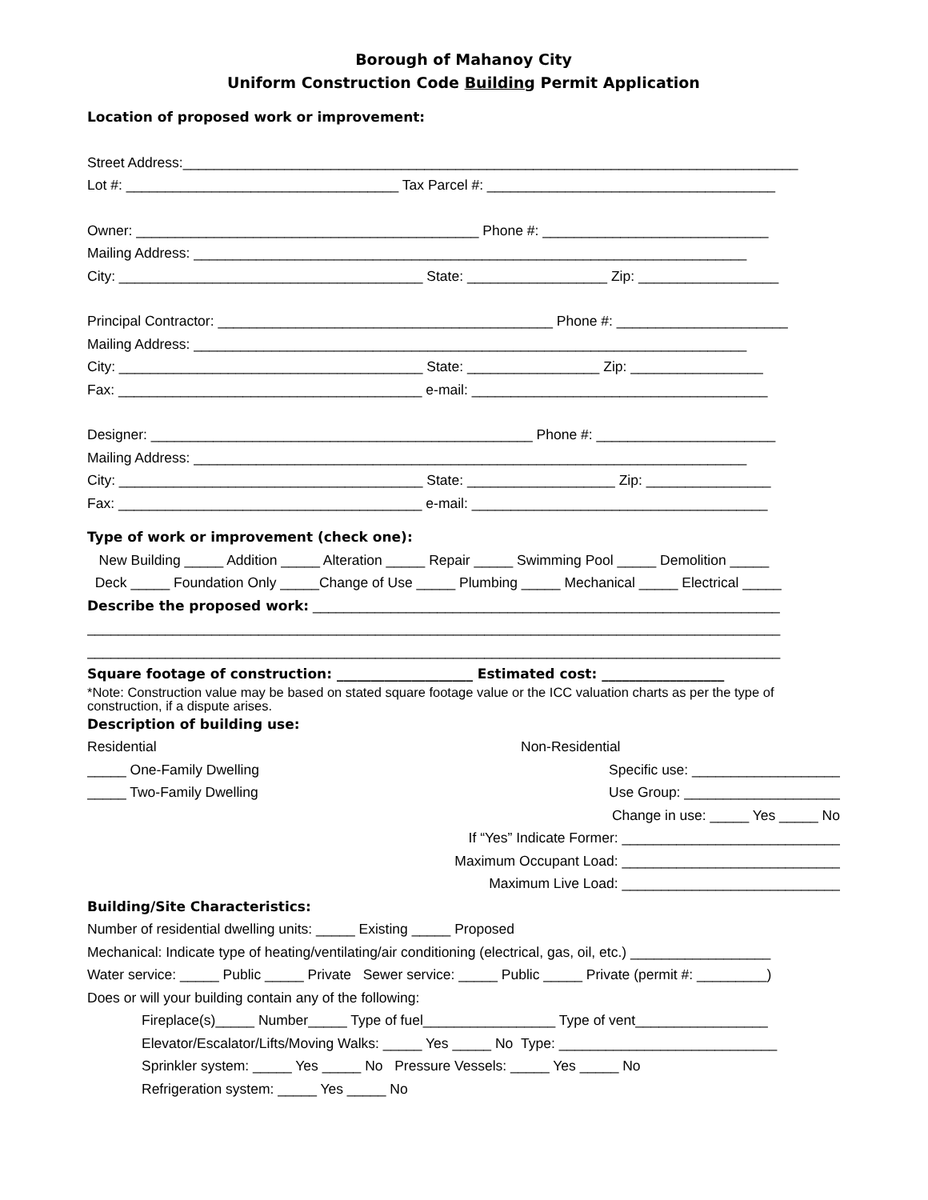Borough of Mahanoy City
Uniform Construction Code Building Permit Application
Location of proposed work or improvement:
Street Address:_______________________________________________________________________________
Lot #: ___________________________________ Tax Parcel #: _____________________________________
Owner: ____________________________________________ Phone #: _____________________________
Mailing Address: _______________________________________________________________________
City: _______________________________________ State: __________________ Zip: __________________
Principal Contractor: ___________________________________________ Phone #: ______________________
Mailing Address: _______________________________________________________________________
City: _______________________________________ State: _________________ Zip: _________________
Fax: _______________________________________ e-mail: ______________________________________
Designer: _________________________________________________ Phone #: _______________________
Mailing Address: _______________________________________________________________________
City: _______________________________________ State: ___________________ Zip: ________________
Fax: _______________________________________ e-mail: ______________________________________
Type of work or improvement (check one):
New Building _____ Addition _____ Alteration _____ Repair _____ Swimming Pool _____ Demolition _____
Deck _____ Foundation Only _____Change of Use _____ Plumbing _____ Mechanical _____ Electrical _____
Describe the proposed work: ____________________________________________________________
_________________________________________________________________________________________
_________________________________________________________________________________________
Square footage of construction: ____________________ Estimated cost: __________________
*Note: Construction value may be based on stated square footage value or the ICC valuation charts as per the type of construction, if a dispute arises.
Description of building use:
Residential
_____ One-Family Dwelling
_____ Two-Family Dwelling
Non-Residential
Specific use: ___________________
Use Group: ____________________
Change in use: _____ Yes _____ No
If “Yes” Indicate Former: ____________________________
Maximum Occupant Load: ____________________________
Maximum Live Load: ____________________________
Building/Site Characteristics:
Number of residential dwelling units: _____ Existing _____ Proposed
Mechanical: Indicate type of heating/ventilating/air conditioning (electrical, gas, oil, etc.) __________________
Water service: _____ Public _____ Private Sewer service: _____ Public _____ Private (permit #: _________)
Does or will your building contain any of the following:
Fireplace(s)_____ Number_____ Type of fuel_________________ Type of vent_________________
Elevator/Escalator/Lifts/Moving Walks: _____ Yes _____ No Type: ____________________________
Sprinkler system: _____ Yes _____ No Pressure Vessels: _____ Yes _____ No
Refrigeration system: _____ Yes _____ No